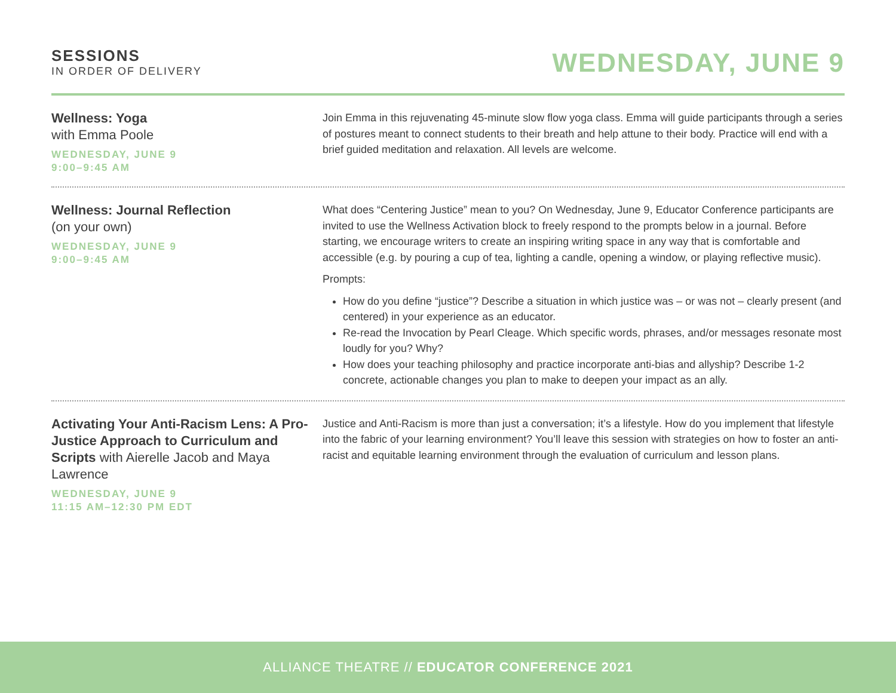SESSIONS
IN ORDER OF DELIVERY
WEDNESDAY, JUNE 9
Wellness: Yoga
with Emma Poole
WEDNESDAY, JUNE 9
9:00–9:45 AM
Join Emma in this rejuvenating 45-minute slow flow yoga class. Emma will guide participants through a series of postures meant to connect students to their breath and help attune to their body. Practice will end with a brief guided meditation and relaxation. All levels are welcome.
Wellness: Journal Reflection
(on your own)
WEDNESDAY, JUNE 9
9:00–9:45 AM
What does “Centering Justice” mean to you? On Wednesday, June 9, Educator Conference participants are invited to use the Wellness Activation block to freely respond to the prompts below in a journal. Before starting, we encourage writers to create an inspiring writing space in any way that is comfortable and accessible (e.g. by pouring a cup of tea, lighting a candle, opening a window, or playing reflective music).
Prompts:
How do you define “justice”? Describe a situation in which justice was – or was not – clearly present (and centered) in your experience as an educator.
Re-read the Invocation by Pearl Cleage. Which specific words, phrases, and/or messages resonate most loudly for you? Why?
How does your teaching philosophy and practice incorporate anti-bias and allyship? Describe 1-2 concrete, actionable changes you plan to make to deepen your impact as an ally.
Activating Your Anti-Racism Lens: A Pro-Justice Approach to Curriculum and Scripts with Aierelle Jacob and Maya Lawrence
WEDNESDAY, JUNE 9
11:15 AM–12:30 PM EDT
Justice and Anti-Racism is more than just a conversation; it’s a lifestyle. How do you implement that lifestyle into the fabric of your learning environment? You’ll leave this session with strategies on how to foster an anti-racist and equitable learning environment through the evaluation of curriculum and lesson plans.
ALLIANCE THEATRE // EDUCATOR CONFERENCE 2021